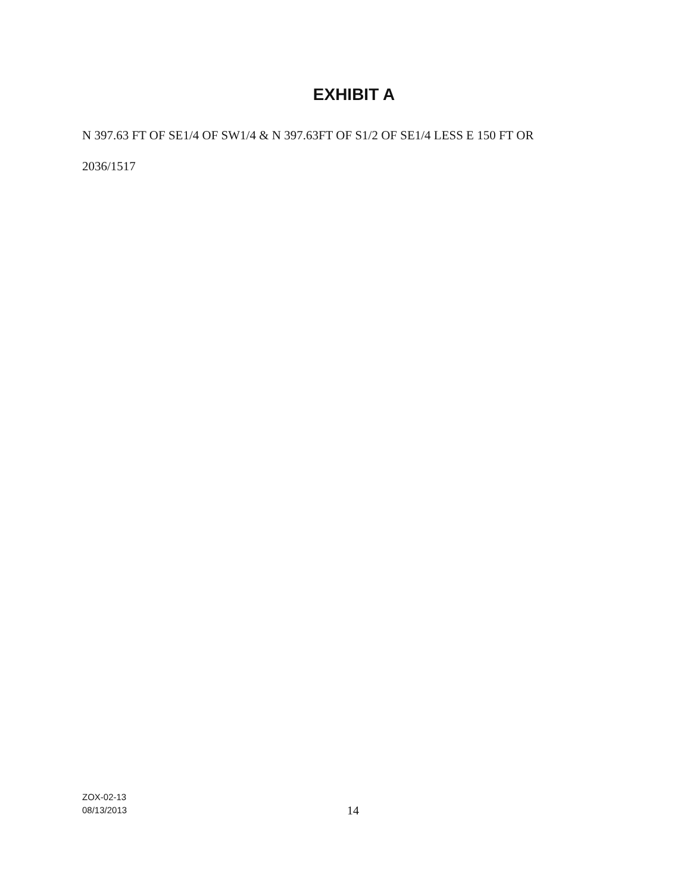EXHIBIT A
N 397.63 FT OF SE1/4 OF SW1/4 & N 397.63FT OF S1/2 OF SE1/4 LESS E 150 FT OR
2036/1517
ZOX-02-13
08/13/2013
14